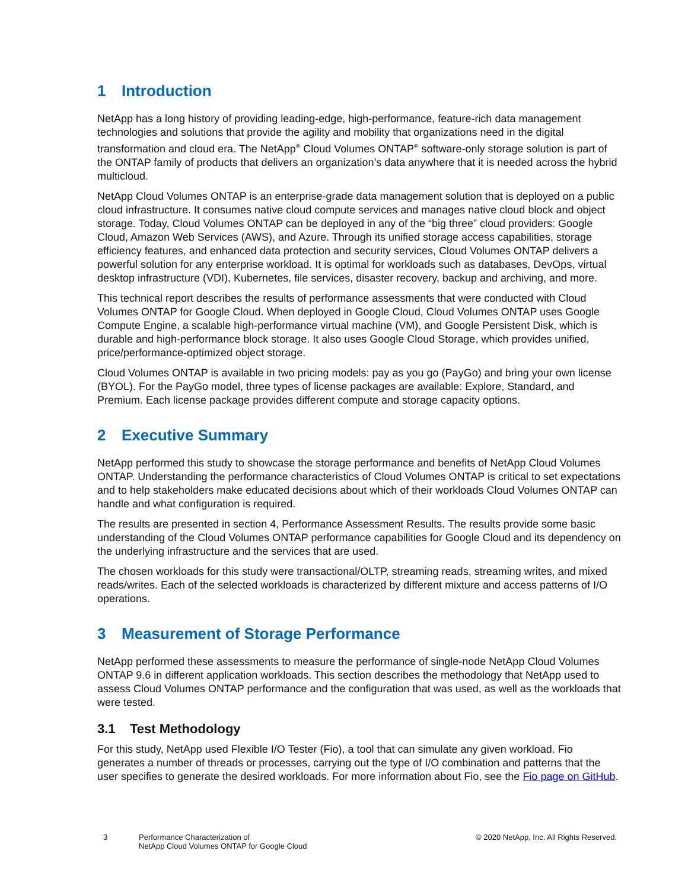1 Introduction
NetApp has a long history of providing leading-edge, high-performance, feature-rich data management technologies and solutions that provide the agility and mobility that organizations need in the digital transformation and cloud era. The NetApp<sup>®</sup> Cloud Volumes ONTAP<sup>®</sup> software-only storage solution is part of the ONTAP family of products that delivers an organization’s data anywhere that it is needed across the hybrid multicloud.
NetApp Cloud Volumes ONTAP is an enterprise-grade data management solution that is deployed on a public cloud infrastructure. It consumes native cloud compute services and manages native cloud block and object storage. Today, Cloud Volumes ONTAP can be deployed in any of the “big three” cloud providers: Google Cloud, Amazon Web Services (AWS), and Azure. Through its unified storage access capabilities, storage efficiency features, and enhanced data protection and security services, Cloud Volumes ONTAP delivers a powerful solution for any enterprise workload. It is optimal for workloads such as databases, DevOps, virtual desktop infrastructure (VDI), Kubernetes, file services, disaster recovery, backup and archiving, and more.
This technical report describes the results of performance assessments that were conducted with Cloud Volumes ONTAP for Google Cloud. When deployed in Google Cloud, Cloud Volumes ONTAP uses Google Compute Engine, a scalable high-performance virtual machine (VM), and Google Persistent Disk, which is durable and high-performance block storage. It also uses Google Cloud Storage, which provides unified, price/performance-optimized object storage.
Cloud Volumes ONTAP is available in two pricing models: pay as you go (PayGo) and bring your own license (BYOL). For the PayGo model, three types of license packages are available: Explore, Standard, and Premium. Each license package provides different compute and storage capacity options.
2 Executive Summary
NetApp performed this study to showcase the storage performance and benefits of NetApp Cloud Volumes ONTAP. Understanding the performance characteristics of Cloud Volumes ONTAP is critical to set expectations and to help stakeholders make educated decisions about which of their workloads Cloud Volumes ONTAP can handle and what configuration is required.
The results are presented in section 4, Performance Assessment Results. The results provide some basic understanding of the Cloud Volumes ONTAP performance capabilities for Google Cloud and its dependency on the underlying infrastructure and the services that are used.
The chosen workloads for this study were transactional/OLTP, streaming reads, streaming writes, and mixed reads/writes. Each of the selected workloads is characterized by different mixture and access patterns of I/O operations.
3 Measurement of Storage Performance
NetApp performed these assessments to measure the performance of single-node NetApp Cloud Volumes ONTAP 9.6 in different application workloads. This section describes the methodology that NetApp used to assess Cloud Volumes ONTAP performance and the configuration that was used, as well as the workloads that were tested.
3.1 Test Methodology
For this study, NetApp used Flexible I/O Tester (Fio), a tool that can simulate any given workload. Fio generates a number of threads or processes, carrying out the type of I/O combination and patterns that the user specifies to generate the desired workloads. For more information about Fio, see the Fio page on GitHub.
3 Performance Characterization of
NetApp Cloud Volumes ONTAP for Google Cloud
© 2020 NetApp, Inc. All Rights Reserved.